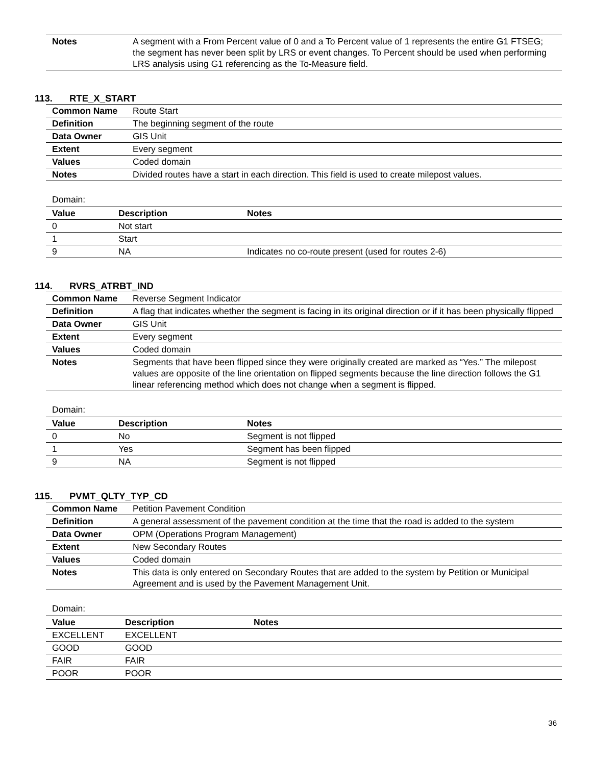| Notes | A segment with a From Percent value of 0 and a To Percent value of 1 represents the entire G1 FTSEG; the segment has never been split by LRS or event changes. To Percent should be used when performing LRS analysis using G1 referencing as the To-Measure field. |
113. RTE_X_START
| Common Name | Route Start |
| Definition | The beginning segment of the route |
| Data Owner | GIS Unit |
| Extent | Every segment |
| Values | Coded domain |
| Notes | Divided routes have a start in each direction. This field is used to create milepost values. |
Domain:
| Value | Description | Notes |
| --- | --- | --- |
| 0 | Not start | |
| 1 | Start | |
| 9 | NA | Indicates no co-route present (used for routes 2-6) |
114. RVRS_ATRBT_IND
| Common Name | Reverse Segment Indicator |
| Definition | A flag that indicates whether the segment is facing in its original direction or if it has been physically flipped |
| Data Owner | GIS Unit |
| Extent | Every segment |
| Values | Coded domain |
| Notes | Segments that have been flipped since they were originally created are marked as “Yes.” The milepost values are opposite of the line orientation on flipped segments because the line direction follows the G1 linear referencing method which does not change when a segment is flipped. |
Domain:
| Value | Description | Notes |
| --- | --- | --- |
| 0 | No | Segment is not flipped |
| 1 | Yes | Segment has been flipped |
| 9 | NA | Segment is not flipped |
115. PVMT_QLTY_TYP_CD
| Common Name | Petition Pavement Condition |
| Definition | A general assessment of the pavement condition at the time that the road is added to the system |
| Data Owner | OPM (Operations Program Management) |
| Extent | New Secondary Routes |
| Values | Coded domain |
| Notes | This data is only entered on Secondary Routes that are added to the system by Petition or Municipal Agreement and is used by the Pavement Management Unit. |
Domain:
| Value | Description | Notes |
| --- | --- | --- |
| EXCELLENT | EXCELLENT | |
| GOOD | GOOD | |
| FAIR | FAIR | |
| POOR | POOR | |
36